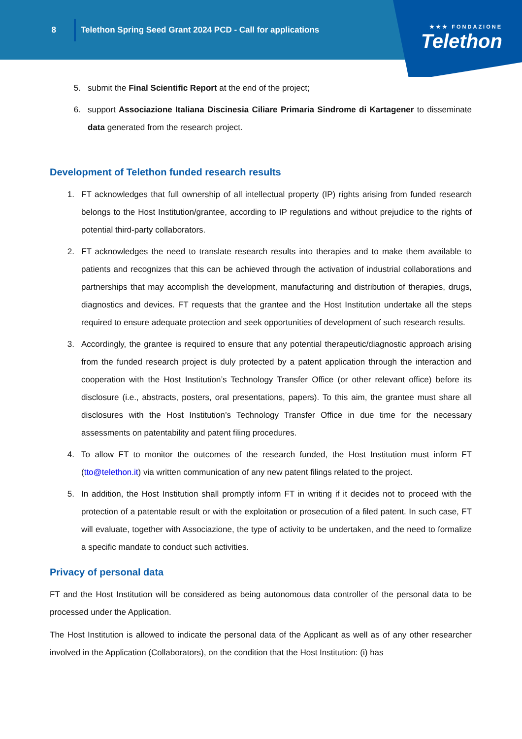8
Telethon Spring Seed Grant 2024 PCD - Call for applications
★★★ FONDAZIONE
Telethon
5. submit the Final Scientific Report at the end of the project;
6. support Associazione Italiana Discinesia Ciliare Primaria Sindrome di Kartagener to disseminate data generated from the research project.
Development of Telethon funded research results
1. FT acknowledges that full ownership of all intellectual property (IP) rights arising from funded research belongs to the Host Institution/grantee, according to IP regulations and without prejudice to the rights of potential third-party collaborators.
2. FT acknowledges the need to translate research results into therapies and to make them available to patients and recognizes that this can be achieved through the activation of industrial collaborations and partnerships that may accomplish the development, manufacturing and distribution of therapies, drugs, diagnostics and devices. FT requests that the grantee and the Host Institution undertake all the steps required to ensure adequate protection and seek opportunities of development of such research results.
3. Accordingly, the grantee is required to ensure that any potential therapeutic/diagnostic approach arising from the funded research project is duly protected by a patent application through the interaction and cooperation with the Host Institution’s Technology Transfer Office (or other relevant office) before its disclosure (i.e., abstracts, posters, oral presentations, papers). To this aim, the grantee must share all disclosures with the Host Institution’s Technology Transfer Office in due time for the necessary assessments on patentability and patent filing procedures.
4. To allow FT to monitor the outcomes of the research funded, the Host Institution must inform FT (tto@telethon.it) via written communication of any new patent filings related to the project.
5. In addition, the Host Institution shall promptly inform FT in writing if it decides not to proceed with the protection of a patentable result or with the exploitation or prosecution of a filed patent. In such case, FT will evaluate, together with Associazione, the type of activity to be undertaken, and the need to formalize a specific mandate to conduct such activities.
Privacy of personal data
FT and the Host Institution will be considered as being autonomous data controller of the personal data to be processed under the Application.
The Host Institution is allowed to indicate the personal data of the Applicant as well as of any other researcher involved in the Application (Collaborators), on the condition that the Host Institution: (i) has